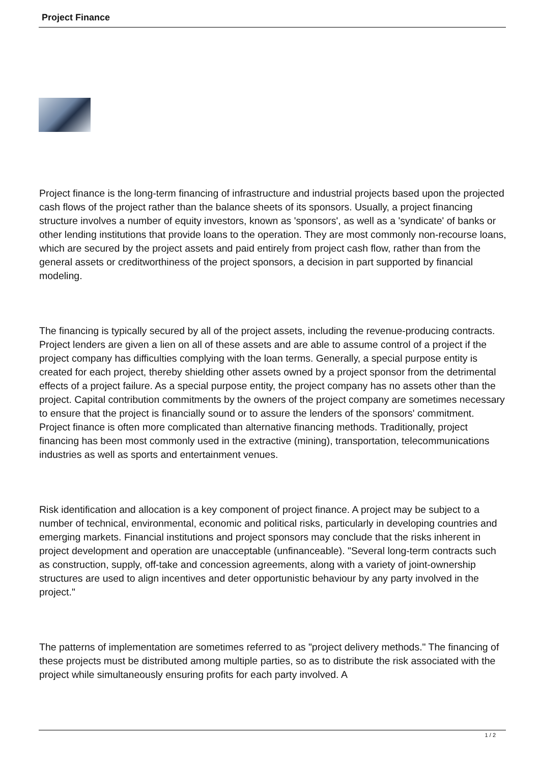Project Finance
Project finance is the long-term financing of infrastructure and industrial projects based upon the projected cash flows of the project rather than the balance sheets of its sponsors. Usually, a project financing structure involves a number of equity investors, known as 'sponsors', as well as a 'syndicate' of banks or other lending institutions that provide loans to the operation. They are most commonly non-recourse loans, which are secured by the project assets and paid entirely from project cash flow, rather than from the general assets or creditworthiness of the project sponsors, a decision in part supported by financial modeling.
The financing is typically secured by all of the project assets, including the revenue-producing contracts. Project lenders are given a lien on all of these assets and are able to assume control of a project if the project company has difficulties complying with the loan terms. Generally, a special purpose entity is created for each project, thereby shielding other assets owned by a project sponsor from the detrimental effects of a project failure. As a special purpose entity, the project company has no assets other than the project. Capital contribution commitments by the owners of the project company are sometimes necessary to ensure that the project is financially sound or to assure the lenders of the sponsors' commitment. Project finance is often more complicated than alternative financing methods. Traditionally, project financing has been most commonly used in the extractive (mining), transportation, telecommunications industries as well as sports and entertainment venues.
Risk identification and allocation is a key component of project finance. A project may be subject to a number of technical, environmental, economic and political risks, particularly in developing countries and emerging markets. Financial institutions and project sponsors may conclude that the risks inherent in project development and operation are unacceptable (unfinanceable). "Several long-term contracts such as construction, supply, off-take and concession agreements, along with a variety of joint-ownership structures are used to align incentives and deter opportunistic behaviour by any party involved in the project."
The patterns of implementation are sometimes referred to as "project delivery methods." The financing of these projects must be distributed among multiple parties, so as to distribute the risk associated with the project while simultaneously ensuring profits for each party involved. A
1 / 2